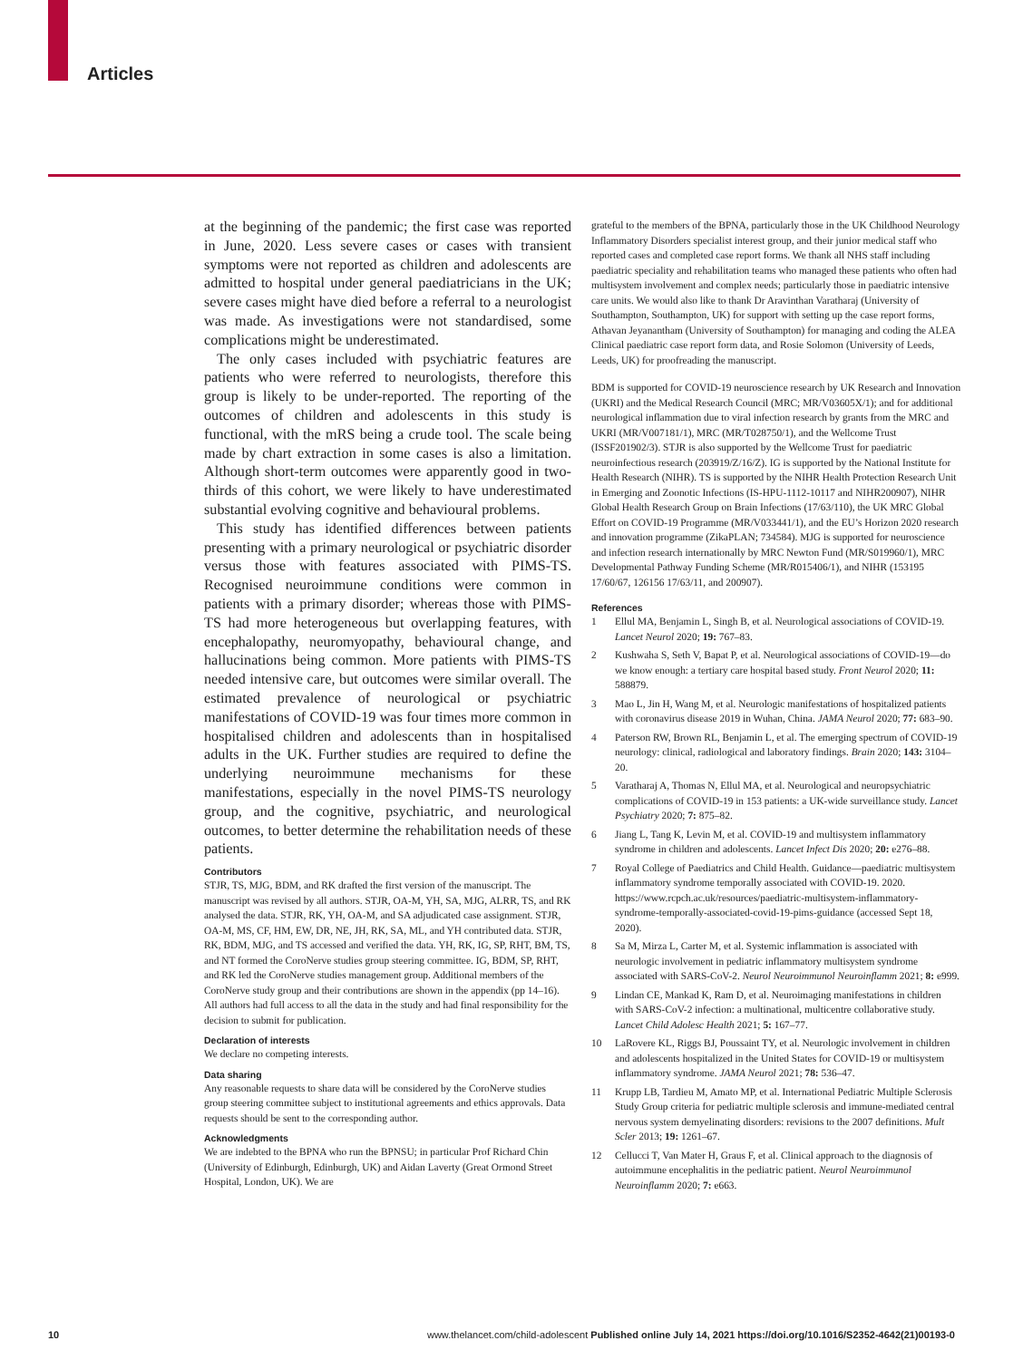Articles
at the beginning of the pandemic; the first case was reported in June, 2020. Less severe cases or cases with transient symptoms were not reported as children and adolescents are admitted to hospital under general paediatricians in the UK; severe cases might have died before a referral to a neurologist was made. As investigations were not standardised, some complications might be underestimated.
The only cases included with psychiatric features are patients who were referred to neurologists, therefore this group is likely to be under-reported. The reporting of the outcomes of children and adolescents in this study is functional, with the mRS being a crude tool. The scale being made by chart extraction in some cases is also a limitation. Although short-term outcomes were apparently good in two-thirds of this cohort, we were likely to have underestimated substantial evolving cognitive and behavioural problems.
This study has identified differences between patients presenting with a primary neurological or psychiatric disorder versus those with features associated with PIMS-TS. Recognised neuroimmune conditions were common in patients with a primary disorder; whereas those with PIMS-TS had more heterogeneous but overlapping features, with encephalopathy, neuromyopathy, behavioural change, and hallucinations being common. More patients with PIMS-TS needed intensive care, but outcomes were similar overall. The estimated prevalence of neurological or psychiatric manifestations of COVID-19 was four times more common in hospitalised children and adolescents than in hospitalised adults in the UK. Further studies are required to define the underlying neuroimmune mechanisms for these manifestations, especially in the novel PIMS-TS neurology group, and the cognitive, psychiatric, and neurological outcomes, to better determine the rehabilitation needs of these patients.
Contributors
STJR, TS, MJG, BDM, and RK drafted the first version of the manuscript. The manuscript was revised by all authors. STJR, OA-M, YH, SA, MJG, ALRR, TS, and RK analysed the data. STJR, RK, YH, OA-M, and SA adjudicated case assignment. STJR, OA-M, MS, CF, HM, EW, DR, NE, JH, RK, SA, ML, and YH contributed data. STJR, RK, BDM, MJG, and TS accessed and verified the data. YH, RK, IG, SP, RHT, BM, TS, and NT formed the CoroNerve studies group steering committee. IG, BDM, SP, RHT, and RK led the CoroNerve studies management group. Additional members of the CoroNerve study group and their contributions are shown in the appendix (pp 14–16). All authors had full access to all the data in the study and had final responsibility for the decision to submit for publication.
Declaration of interests
We declare no competing interests.
Data sharing
Any reasonable requests to share data will be considered by the CoroNerve studies group steering committee subject to institutional agreements and ethics approvals. Data requests should be sent to the corresponding author.
Acknowledgments
We are indebted to the BPNA who run the BPNSU; in particular Prof Richard Chin (University of Edinburgh, Edinburgh, UK) and Aidan Laverty (Great Ormond Street Hospital, London, UK). We are
grateful to the members of the BPNA, particularly those in the UK Childhood Neurology Inflammatory Disorders specialist interest group, and their junior medical staff who reported cases and completed case report forms. We thank all NHS staff including paediatric speciality and rehabilitation teams who managed these patients who often had multisystem involvement and complex needs; particularly those in paediatric intensive care units. We would also like to thank Dr Aravinthan Varatharaj (University of Southampton, Southampton, UK) for support with setting up the case report forms, Athavan Jeyanantham (University of Southampton) for managing and coding the ALEA Clinical paediatric case report form data, and Rosie Solomon (University of Leeds, Leeds, UK) for proofreading the manuscript.
BDM is supported for COVID-19 neuroscience research by UK Research and Innovation (UKRI) and the Medical Research Council (MRC; MR/V03605X/1); and for additional neurological inflammation due to viral infection research by grants from the MRC and UKRI (MR/V007181/1), MRC (MR/T028750/1), and the Wellcome Trust (ISSF201902/3). STJR is also supported by the Wellcome Trust for paediatric neuroinfectious research (203919/Z/16/Z). IG is supported by the National Institute for Health Research (NIHR). TS is supported by the NIHR Health Protection Research Unit in Emerging and Zoonotic Infections (IS-HPU-1112-10117 and NIHR200907), NIHR Global Health Research Group on Brain Infections (17/63/110), the UK MRC Global Effort on COVID-19 Programme (MR/V033441/1), and the EU’s Horizon 2020 research and innovation programme (ZikaPLAN; 734584). MJG is supported for neuroscience and infection research internationally by MRC Newton Fund (MR/S019960/1), MRC Developmental Pathway Funding Scheme (MR/R015406/1), and NIHR (153195 17/60/67, 126156 17/63/11, and 200907).
References
1 Ellul MA, Benjamin L, Singh B, et al. Neurological associations of COVID-19. Lancet Neurol 2020; 19: 767–83.
2 Kushwaha S, Seth V, Bapat P, et al. Neurological associations of COVID-19—do we know enough: a tertiary care hospital based study. Front Neurol 2020; 11: 588879.
3 Mao L, Jin H, Wang M, et al. Neurologic manifestations of hospitalized patients with coronavirus disease 2019 in Wuhan, China. JAMA Neurol 2020; 77: 683–90.
4 Paterson RW, Brown RL, Benjamin L, et al. The emerging spectrum of COVID-19 neurology: clinical, radiological and laboratory findings. Brain 2020; 143: 3104–20.
5 Varatharaj A, Thomas N, Ellul MA, et al. Neurological and neuropsychiatric complications of COVID-19 in 153 patients: a UK-wide surveillance study. Lancet Psychiatry 2020; 7: 875–82.
6 Jiang L, Tang K, Levin M, et al. COVID-19 and multisystem inflammatory syndrome in children and adolescents. Lancet Infect Dis 2020; 20: e276–88.
7 Royal College of Paediatrics and Child Health. Guidance—paediatric multisystem inflammatory syndrome temporally associated with COVID-19. 2020. https://www.rcpch.ac.uk/resources/paediatric-multisystem-inflammatory-syndrome-temporally-associated-covid-19-pims-guidance (accessed Sept 18, 2020).
8 Sa M, Mirza L, Carter M, et al. Systemic inflammation is associated with neurologic involvement in pediatric inflammatory multisystem syndrome associated with SARS-CoV-2. Neurol Neuroimmunol Neuroinflamm 2021; 8: e999.
9 Lindan CE, Mankad K, Ram D, et al. Neuroimaging manifestations in children with SARS-CoV-2 infection: a multinational, multicentre collaborative study. Lancet Child Adolesc Health 2021; 5: 167–77.
10 LaRovere KL, Riggs BJ, Poussaint TY, et al. Neurologic involvement in children and adolescents hospitalized in the United States for COVID-19 or multisystem inflammatory syndrome. JAMA Neurol 2021; 78: 536–47.
11 Krupp LB, Tardieu M, Amato MP, et al. International Pediatric Multiple Sclerosis Study Group criteria for pediatric multiple sclerosis and immune-mediated central nervous system demyelinating disorders: revisions to the 2007 definitions. Mult Scler 2013; 19: 1261–67.
12 Cellucci T, Van Mater H, Graus F, et al. Clinical approach to the diagnosis of autoimmune encephalitis in the pediatric patient. Neurol Neuroimmunol Neuroinflamm 2020; 7: e663.
10 www.thelancet.com/child-adolescent Published online July 14, 2021 https://doi.org/10.1016/S2352-4642(21)00193-0